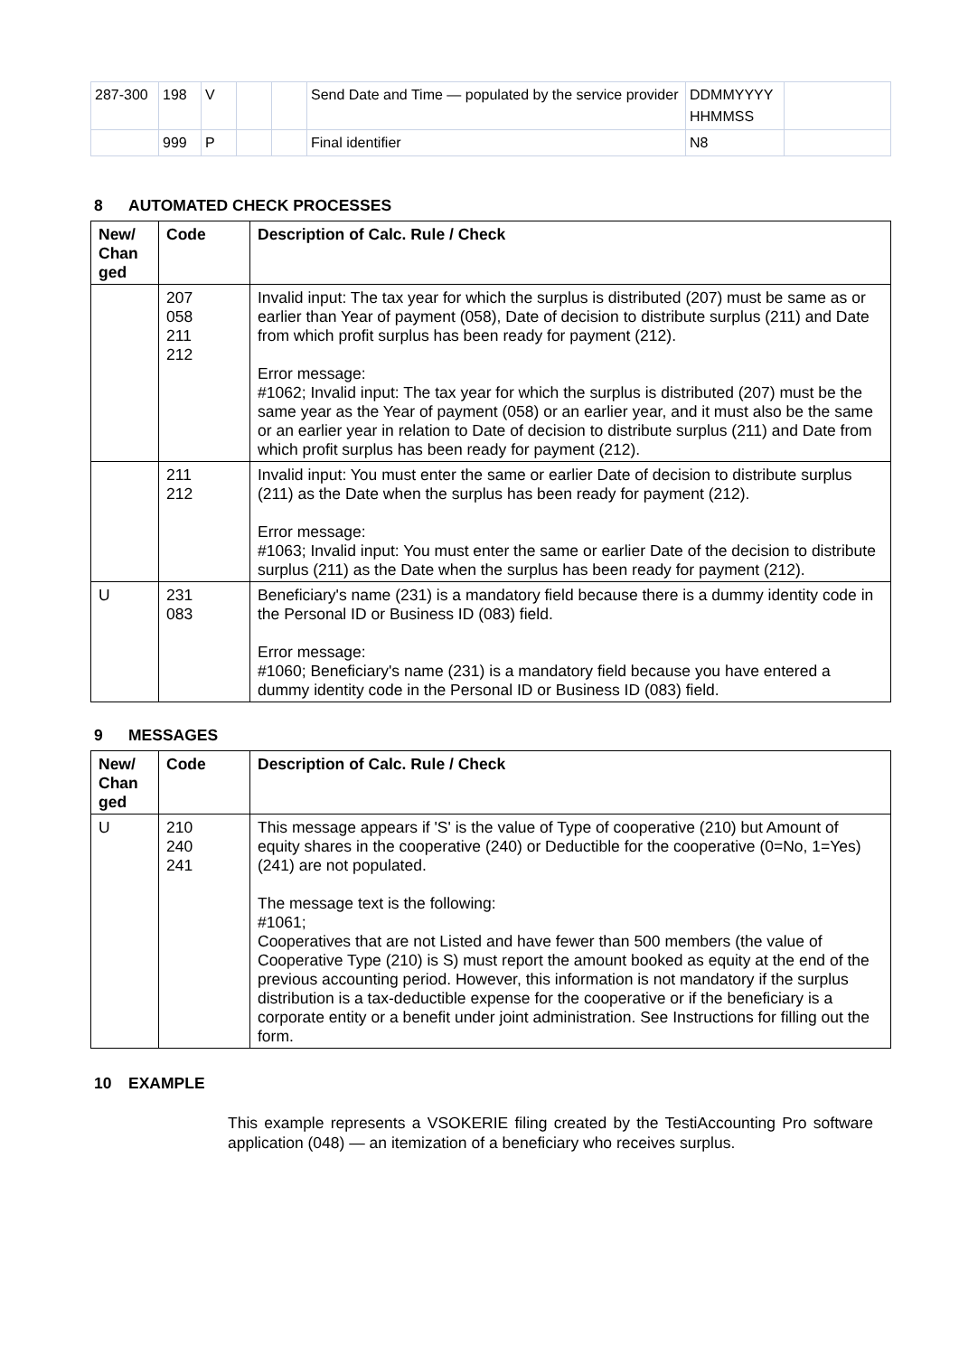| 287-300 | 198 | V | | | Send Date and Time — populated by the service provider | DDMMYYYY HHMMSS | |
| | 999 | P | | | Final identifier | N8 | |
8 AUTOMATED CHECK PROCESSES
| New/ Chan ged | Code | Description of Calc. Rule / Check |
| --- | --- | --- |
| | 207 058 211 212 | Invalid input: The tax year for which the surplus is distributed (207) must be same as or earlier than Year of payment (058), Date of decision to distribute surplus (211) and Date from which profit surplus has been ready for payment (212). Error message: #1062; Invalid input: The tax year for which the surplus is distributed (207) must be the same year as the Year of payment (058) or an earlier year, and it must also be the same or an earlier year in relation to Date of decision to distribute surplus (211) and Date from which profit surplus has been ready for payment (212). |
| | 211 212 | Invalid input: You must enter the same or earlier Date of decision to distribute surplus (211) as the Date when the surplus has been ready for payment (212). Error message: #1063; Invalid input: You must enter the same or earlier Date of the decision to distribute surplus (211) as the Date when the surplus has been ready for payment (212). |
| U | 231 083 | Beneficiary's name (231) is a mandatory field because there is a dummy identity code in the Personal ID or Business ID (083) field. Error message: #1060; Beneficiary's name (231) is a mandatory field because you have entered a dummy identity code in the Personal ID or Business ID (083) field. |
9 MESSAGES
| New/ Chan ged | Code | Description of Calc. Rule / Check |
| --- | --- | --- |
| U | 210 240 241 | This message appears if 'S' is the value of Type of cooperative (210) but Amount of equity shares in the cooperative (240) or Deductible for the cooperative (0=No, 1=Yes) (241) are not populated. The message text is the following: #1061; Cooperatives that are not Listed and have fewer than 500 members (the value of Cooperative Type (210) is S) must report the amount booked as equity at the end of the previous accounting period. However, this information is not mandatory if the surplus distribution is a tax-deductible expense for the cooperative or if the beneficiary is a corporate entity or a benefit under joint administration. See Instructions for filling out the form. |
10 EXAMPLE
This example represents a VSOKERIE filing created by the TestiAccounting Pro software application (048) — an itemization of a beneficiary who receives surplus.